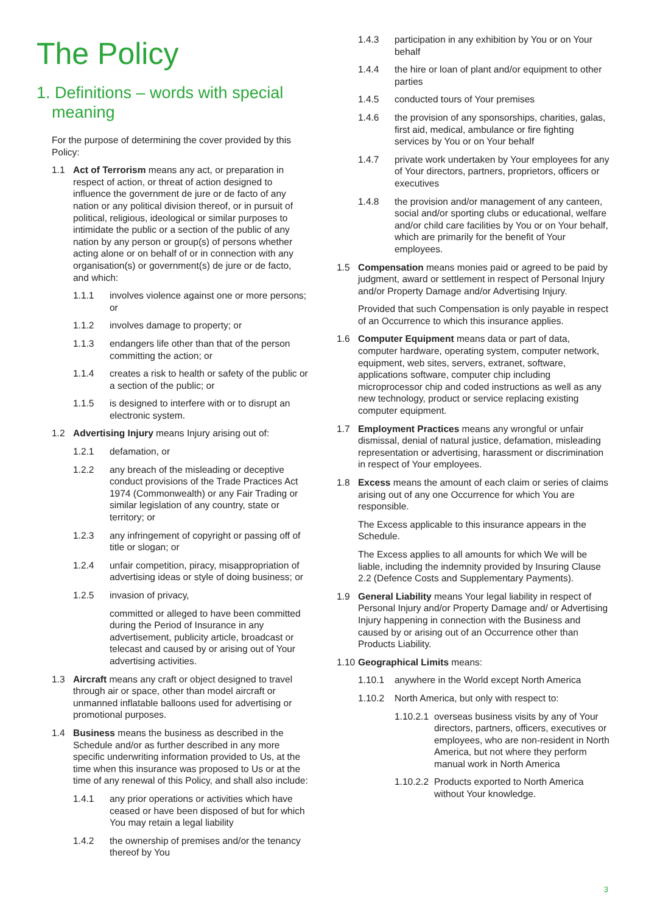The Policy
1. Definitions – words with special meaning
For the purpose of determining the cover provided by this Policy:
1.1 Act of Terrorism means any act, or preparation in respect of action, or threat of action designed to influence the government de jure or de facto of any nation or any political division thereof, or in pursuit of political, religious, ideological or similar purposes to intimidate the public or a section of the public of any nation by any person or group(s) of persons whether acting alone or on behalf of or in connection with any organisation(s) or government(s) de jure or de facto, and which:
1.1.1 involves violence against one or more persons; or
1.1.2 involves damage to property; or
1.1.3 endangers life other than that of the person committing the action; or
1.1.4 creates a risk to health or safety of the public or a section of the public; or
1.1.5 is designed to interfere with or to disrupt an electronic system.
1.2 Advertising Injury means Injury arising out of:
1.2.1 defamation, or
1.2.2 any breach of the misleading or deceptive conduct provisions of the Trade Practices Act 1974 (Commonwealth) or any Fair Trading or similar legislation of any country, state or territory; or
1.2.3 any infringement of copyright or passing off of title or slogan; or
1.2.4 unfair competition, piracy, misappropriation of advertising ideas or style of doing business; or
1.2.5 invasion of privacy,
committed or alleged to have been committed during the Period of Insurance in any advertisement, publicity article, broadcast or telecast and caused by or arising out of Your advertising activities.
1.3 Aircraft means any craft or object designed to travel through air or space, other than model aircraft or unmanned inflatable balloons used for advertising or promotional purposes.
1.4 Business means the business as described in the Schedule and/or as further described in any more specific underwriting information provided to Us, at the time when this insurance was proposed to Us or at the time of any renewal of this Policy, and shall also include:
1.4.1 any prior operations or activities which have ceased or have been disposed of but for which You may retain a legal liability
1.4.2 the ownership of premises and/or the tenancy thereof by You
1.4.3 participation in any exhibition by You or on Your behalf
1.4.4 the hire or loan of plant and/or equipment to other parties
1.4.5 conducted tours of Your premises
1.4.6 the provision of any sponsorships, charities, galas, first aid, medical, ambulance or fire fighting services by You or on Your behalf
1.4.7 private work undertaken by Your employees for any of Your directors, partners, proprietors, officers or executives
1.4.8 the provision and/or management of any canteen, social and/or sporting clubs or educational, welfare and/or child care facilities by You or on Your behalf, which are primarily for the benefit of Your employees.
1.5 Compensation means monies paid or agreed to be paid by judgment, award or settlement in respect of Personal Injury and/or Property Damage and/or Advertising Injury.
Provided that such Compensation is only payable in respect of an Occurrence to which this insurance applies.
1.6 Computer Equipment means data or part of data, computer hardware, operating system, computer network, equipment, web sites, servers, extranet, software, applications software, computer chip including microprocessor chip and coded instructions as well as any new technology, product or service replacing existing computer equipment.
1.7 Employment Practices means any wrongful or unfair dismissal, denial of natural justice, defamation, misleading representation or advertising, harassment or discrimination in respect of Your employees.
1.8 Excess means the amount of each claim or series of claims arising out of any one Occurrence for which You are responsible.
The Excess applicable to this insurance appears in the Schedule.
The Excess applies to all amounts for which We will be liable, including the indemnity provided by Insuring Clause 2.2 (Defence Costs and Supplementary Payments).
1.9 General Liability means Your legal liability in respect of Personal Injury and/or Property Damage and/ or Advertising Injury happening in connection with the Business and caused by or arising out of an Occurrence other than Products Liability.
1.10
Geographical Limits means:
1.10.1 anywhere in the World except North America
1.10.2 North America, but only with respect to:
1.10.2.1
overseas business visits by any of Your directors, partners, officers, executives or employees, who are non-resident in North America, but not where they perform manual work in North America
1.10.2.2
Products exported to North America without Your knowledge.
3